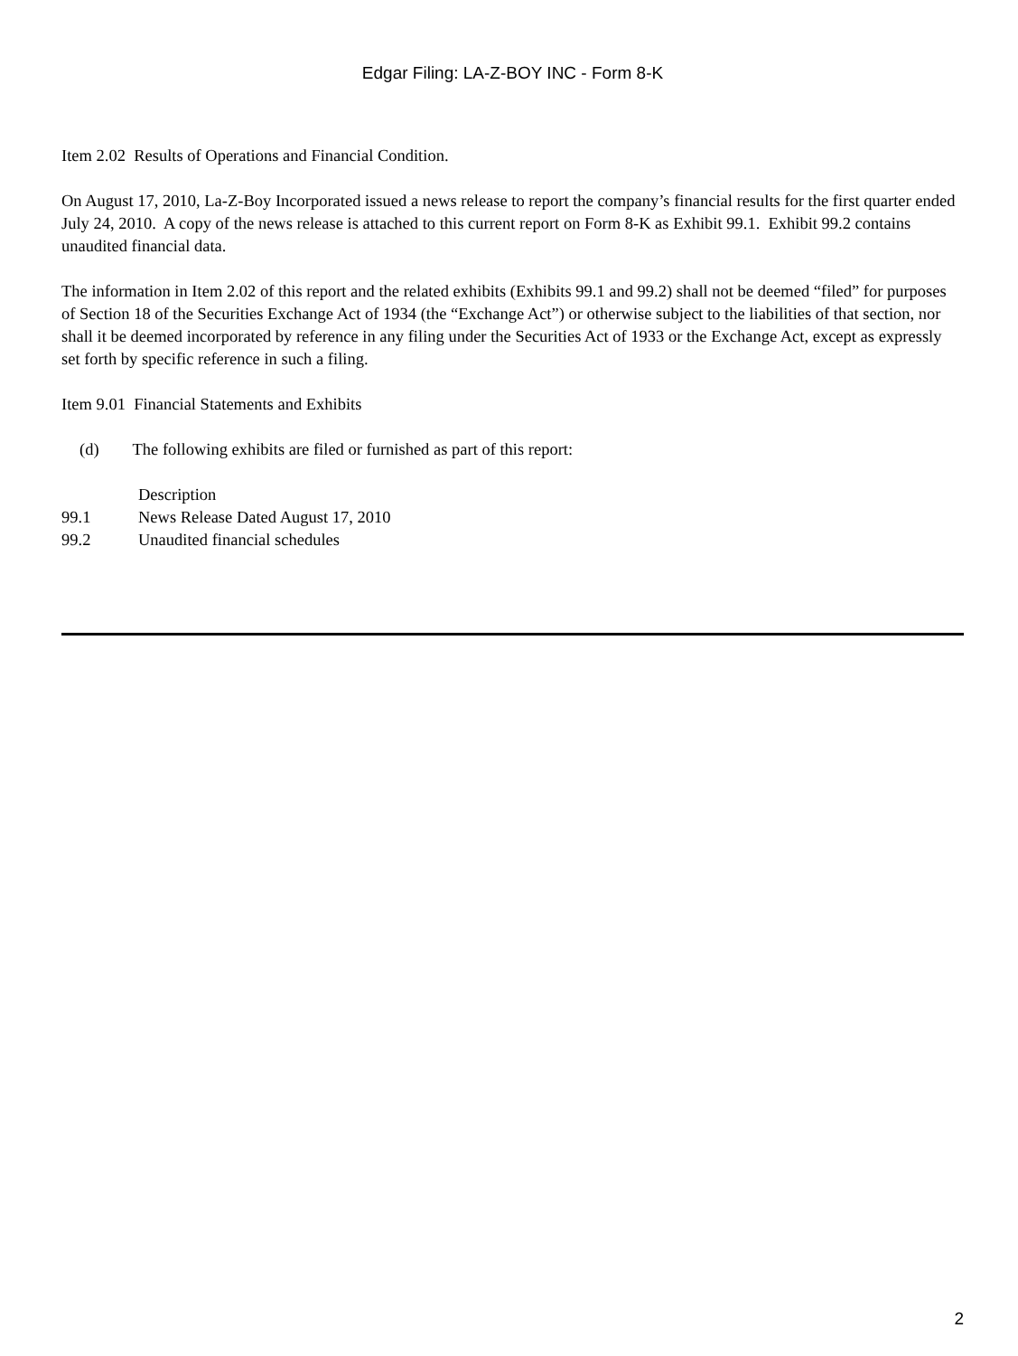Edgar Filing: LA-Z-BOY INC - Form 8-K
Item 2.02 Results of Operations and Financial Condition.
On August 17, 2010, La-Z-Boy Incorporated issued a news release to report the company’s financial results for the first quarter ended July 24, 2010. A copy of the news release is attached to this current report on Form 8-K as Exhibit 99.1. Exhibit 99.2 contains unaudited financial data.
The information in Item 2.02 of this report and the related exhibits (Exhibits 99.1 and 99.2) shall not be deemed “filed” for purposes of Section 18 of the Securities Exchange Act of 1934 (the “Exchange Act”) or otherwise subject to the liabilities of that section, nor shall it be deemed incorporated by reference in any filing under the Securities Act of 1933 or the Exchange Act, except as expressly set forth by specific reference in such a filing.
Item 9.01 Financial Statements and Exhibits
(d) The following exhibits are filed or furnished as part of this report:
| | Description |
| 99.1 | News Release Dated August 17, 2010 |
| 99.2 | Unaudited financial schedules |
2